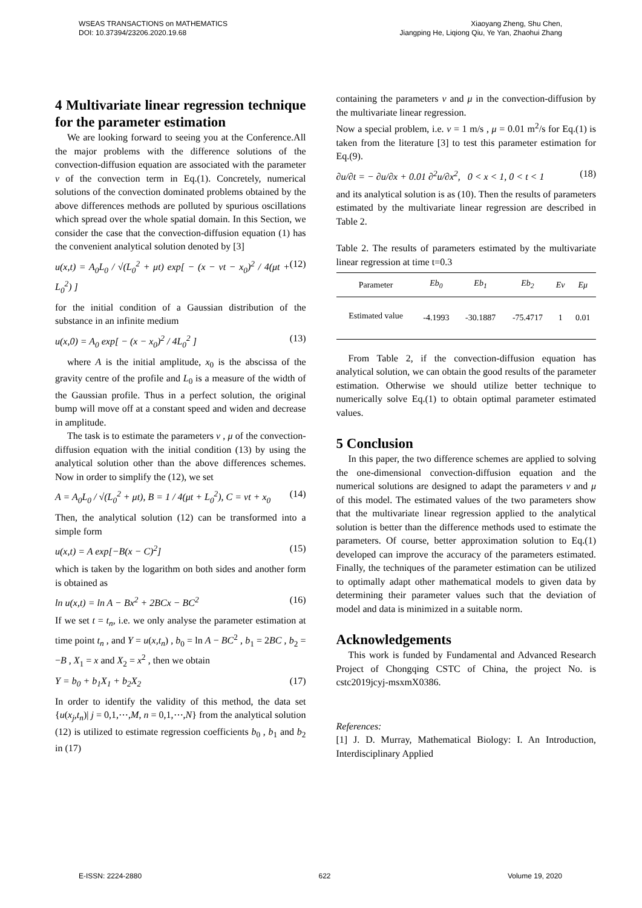WSEAS TRANSACTIONS on MATHEMATICS
DOI: 10.37394/23206.2020.19.68
Xiaoyang Zheng, Shu Chen,
Jiangping He, Liqiong Qiu, Ye Yan, Zhaohui Zhang
4 Multivariate linear regression technique for the parameter estimation
We are looking forward to seeing you at the Conference.All the major problems with the difference solutions of the convection-diffusion equation are associated with the parameter v of the convection term in Eq.(1). Concretely, numerical solutions of the convection dominated problems obtained by the above differences methods are polluted by spurious oscillations which spread over the whole spatial domain. In this Section, we consider the case that the convection-diffusion equation (1) has the convenient analytical solution denoted by [3]
u(x,t) = A<sub>0</sub>L<sub>0</sub> / √(L<sub>0</sub><sup>2</sup> + μt) exp[ − (x − vt − x<sub>0</sub>)<sup>2</sup> / 4(μt + L<sub>0</sub><sup>2</sup>) ] (12)
for the initial condition of a Gaussian distribution of the substance in an infinite medium
u(x,0) = A<sub>0</sub> exp[ − (x − x<sub>0</sub>)<sup>2</sup> / 4L<sub>0</sub><sup>2</sup> ] (13)
where A is the initial amplitude, x<sub>0</sub> is the abscissa of the gravity centre of the profile and L<sub>0</sub> is a measure of the width of the Gaussian profile. Thus in a perfect solution, the original bump will move off at a constant speed and widen and decrease in amplitude.
The task is to estimate the parameters v , μ of the convection-diffusion equation with the initial condition (13) by using the analytical solution other than the above differences schemes. Now in order to simplify the (12), we set
A = A<sub>0</sub>L<sub>0</sub> / √(L<sub>0</sub><sup>2</sup> + μt), B = 1 / 4(μt + L<sub>0</sub><sup>2</sup>), C = vt + x<sub>0</sub> (14)
Then, the analytical solution (12) can be transformed into a simple form
u(x,t) = A exp[−B(x − C)<sup>2</sup>] (15)
which is taken by the logarithm on both sides and another form is obtained as
ln u(x,t) = ln A − Bx<sup>2</sup> + 2BCx − BC<sup>2</sup> (16)
If we set t = t<sub>n</sub>, i.e. we only analyse the parameter estimation at time point t<sub>n</sub> , and Y = u(x,t<sub>n</sub>) , b<sub>0</sub> = ln A − BC<sup>2</sup> , b<sub>1</sub> = 2BC , b<sub>2</sub> = −B , X<sub>1</sub> = x and X<sub>2</sub> = x<sup>2</sup> , then we obtain
Y = b<sub>0</sub> + b<sub>1</sub>X<sub>1</sub> + b<sub>2</sub>X<sub>2</sub> (17)
In order to identify the validity of this method, the data set {u(x<sub>j</sub>,t<sub>n</sub>)| j = 0,1,⋯,M, n = 0,1,⋯,N} from the analytical solution (12) is utilized to estimate regression coefficients b<sub>0</sub> , b<sub>1</sub> and b<sub>2</sub> in (17)
containing the parameters v and μ in the convection-diffusion by the multivariate linear regression.
Now a special problem, i.e. v = 1 m/s , μ = 0.01 m<sup>2</sup>/s for Eq.(1) is taken from the literature [3] to test this parameter estimation for Eq.(9).
∂u/∂t = − ∂u/∂x + 0.01 ∂<sup>2</sup>u/∂x<sup>2</sup>, 0 < x < 1, 0 < t < 1 (18)
and its analytical solution is as (10). Then the results of parameters estimated by the multivariate linear regression are described in Table 2.
Table 2. The results of parameters estimated by the multivariate linear regression at time t=0.3
| Parameter | Eb<sub>0</sub> | Eb<sub>1</sub> | Eb<sub>2</sub> | Ev | Eμ |
| --- | --- | --- | --- | --- | --- |
| Estimated value | -4.1993 | -30.1887 | -75.4717 | 1 | 0.01 |
From Table 2, if the convection-diffusion equation has analytical solution, we can obtain the good results of the parameter estimation. Otherwise we should utilize better technique to numerically solve Eq.(1) to obtain optimal parameter estimated values.
5 Conclusion
In this paper, the two difference schemes are applied to solving the one-dimensional convection-diffusion equation and the numerical solutions are designed to adapt the parameters v and μ of this model. The estimated values of the two parameters show that the multivariate linear regression applied to the analytical solution is better than the difference methods used to estimate the parameters. Of course, better approximation solution to Eq.(1) developed can improve the accuracy of the parameters estimated. Finally, the techniques of the parameter estimation can be utilized to optimally adapt other mathematical models to given data by determining their parameter values such that the deviation of model and data is minimized in a suitable norm.
Acknowledgements
This work is funded by Fundamental and Advanced Research Project of Chongqing CSTC of China, the project No. is cstc2019jcyj-msxmX0386.
References:
[1] J. D. Murray, Mathematical Biology: I. An Introduction, Interdisciplinary Applied
E-ISSN: 2224-2880 622 Volume 19, 2020